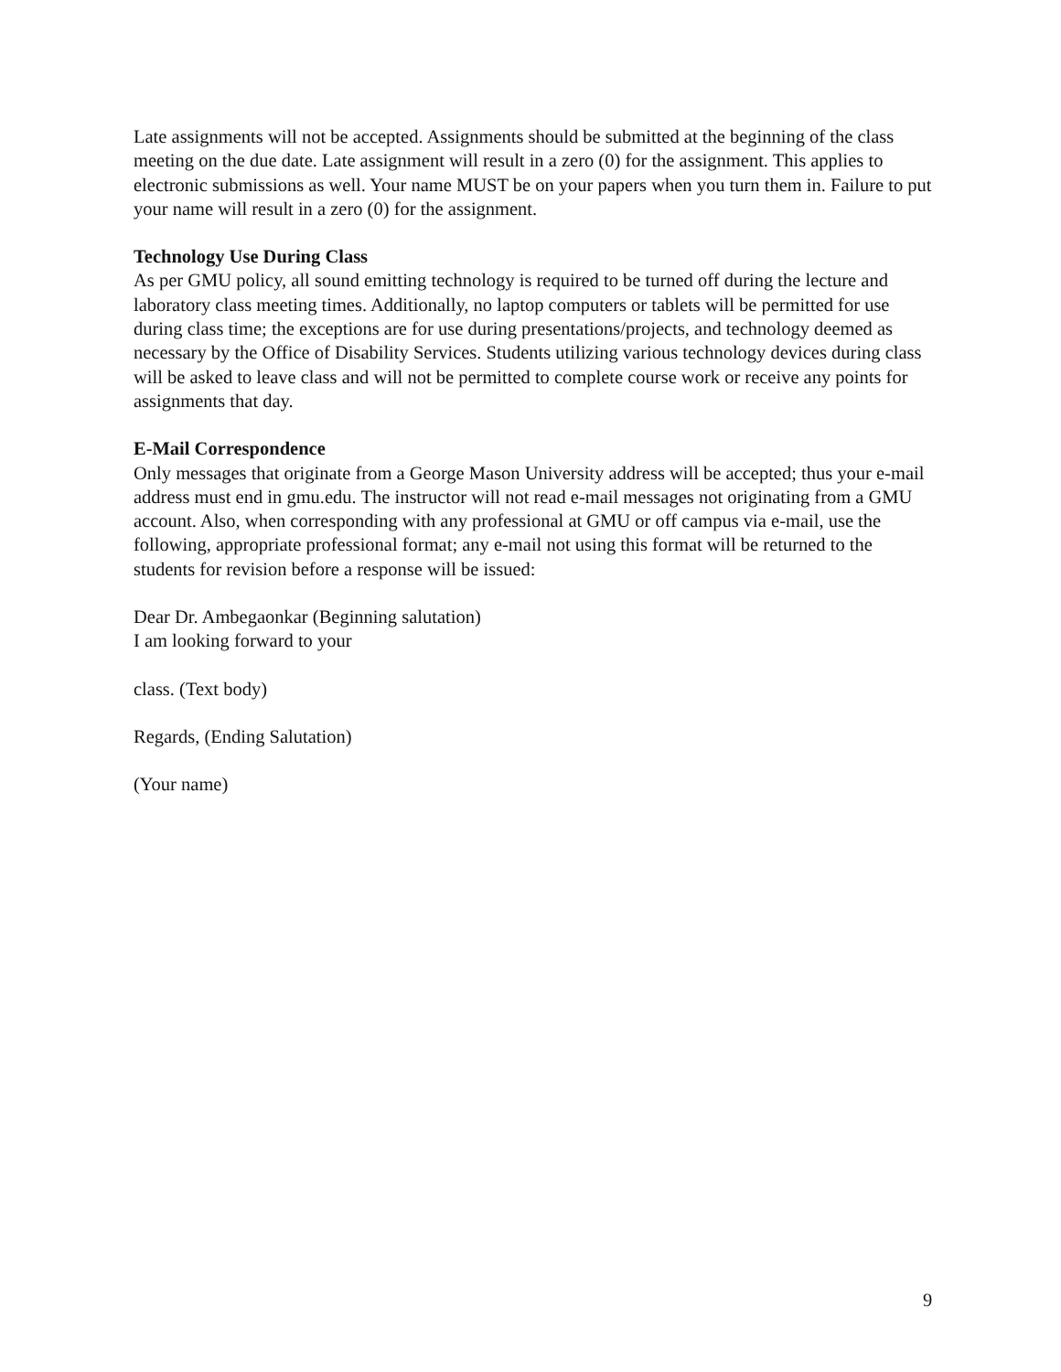Late assignments will not be accepted. Assignments should be submitted at the beginning of the class meeting on the due date. Late assignment will result in a zero (0) for the assignment. This applies to electronic submissions as well. Your name MUST be on your papers when you turn them in. Failure to put your name will result in a zero (0) for the assignment.
Technology Use During Class
As per GMU policy, all sound emitting technology is required to be turned off during the lecture and laboratory class meeting times. Additionally, no laptop computers or tablets will be permitted for use during class time; the exceptions are for use during presentations/projects, and technology deemed as necessary by the Office of Disability Services. Students utilizing various technology devices during class will be asked to leave class and will not be permitted to complete course work or receive any points for assignments that day.
E-Mail Correspondence
Only messages that originate from a George Mason University address will be accepted; thus your e-mail address must end in gmu.edu. The instructor will not read e-mail messages not originating from a GMU account. Also, when corresponding with any professional at GMU or off campus via e-mail, use the following, appropriate professional format; any e-mail not using this format will be returned to the students for revision before a response will be issued:
Dear Dr. Ambegaonkar (Beginning salutation)
I am looking forward to your
class. (Text body)
Regards, (Ending Salutation)
(Your name)
9